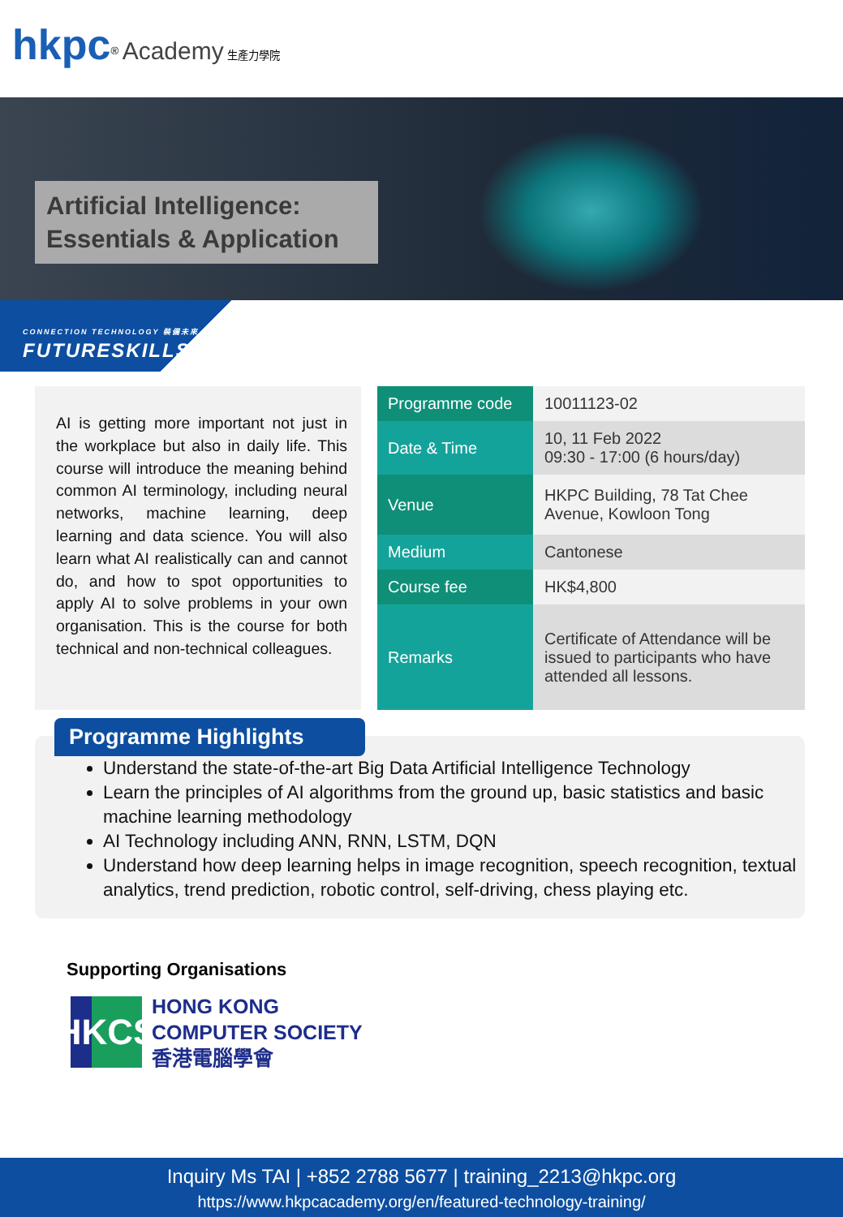hkpc<sup>®</sup> Academy 生產力學院
Artificial Intelligence:
Essentials & Application
CONNECTION TECHNOLOGY 裝備未來
FUTURESKILLS
AI is getting more important not just in the workplace but also in daily life. This course will introduce the meaning behind common AI terminology, including neural networks, machine learning, deep learning and data science. You will also learn what AI realistically can and cannot do, and how to spot opportunities to apply AI to solve problems in your own organisation. This is the course for both technical and non-technical colleagues.
| Programme code | 10011123-02 |
| Date & Time | 10, 11 Feb 2022 09:30 - 17:00 (6 hours/day) |
| Venue | HKPC Building, 78 Tat Chee Avenue, Kowloon Tong |
| Medium | Cantonese |
| Course fee | HK$4,800 |
| Remarks | Certificate of Attendance will be issued to participants who have attended all lessons. |
Programme Highlights
Understand the state-of-the-art Big Data Artificial Intelligence Technology
Learn the principles of AI algorithms from the ground up, basic statistics and basic machine learning methodology
AI Technology including ANN, RNN, LSTM, DQN
Understand how deep learning helps in image recognition, speech recognition, textual analytics, trend prediction, robotic control, self-driving, chess playing etc.
Supporting Organisations
HKCS
HONG KONG
COMPUTER SOCIETY
香港電腦學會
Inquiry Ms TAI | +852 2788 5677 | training_2213@hkpc.org
https://www.hkpcacademy.org/en/featured-technology-training/